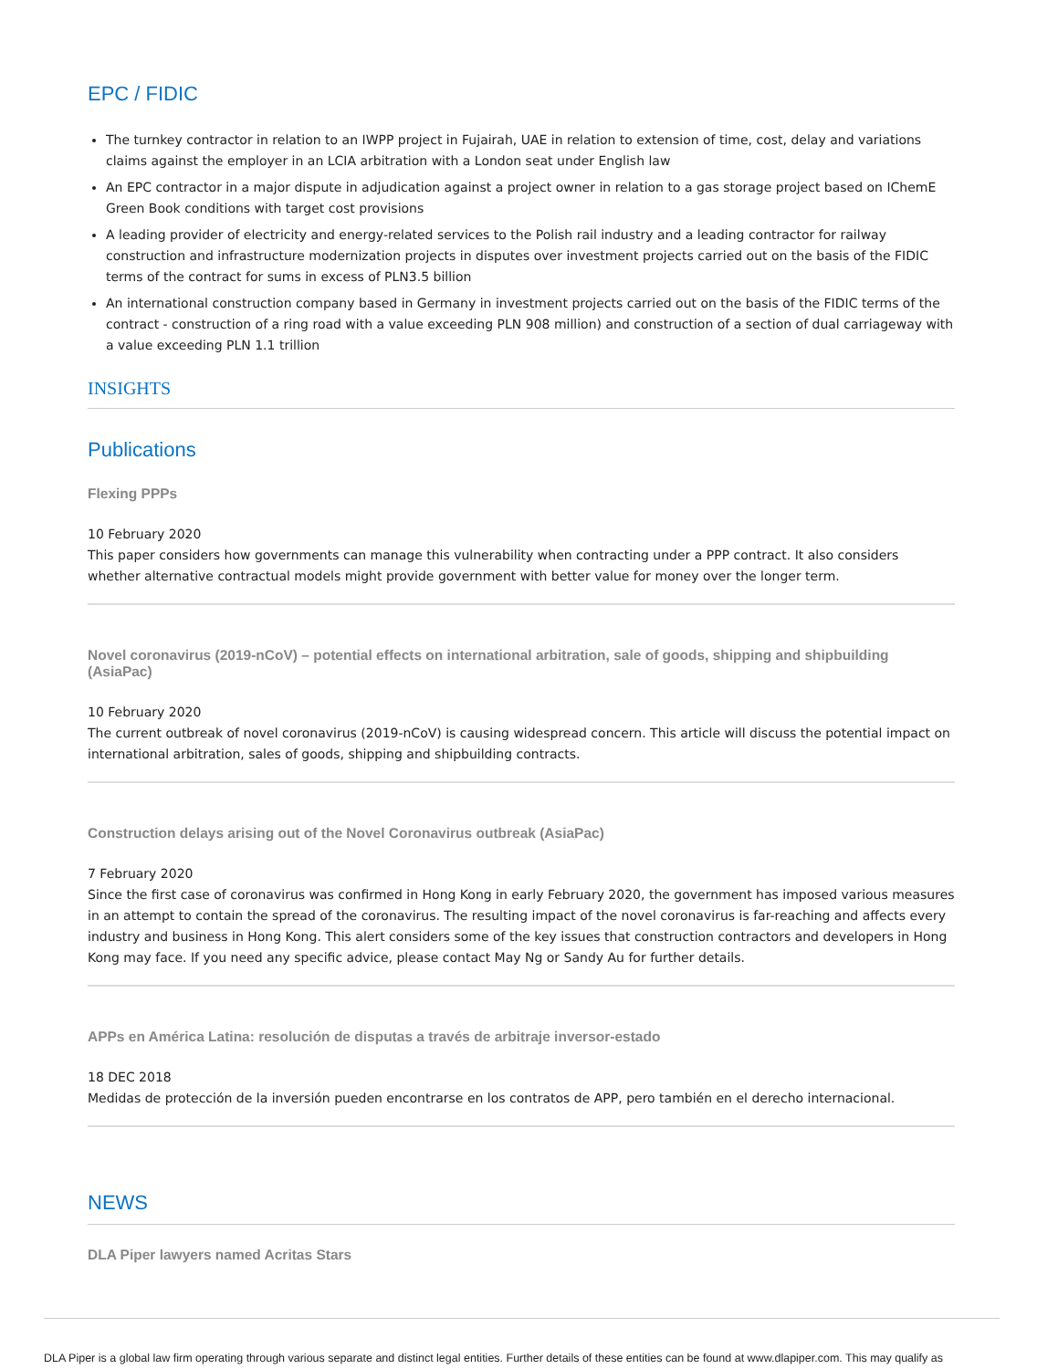EPC / FIDIC
The turnkey contractor in relation to an IWPP project in Fujairah, UAE in relation to extension of time, cost, delay and variations claims against the employer in an LCIA arbitration with a London seat under English law
An EPC contractor in a major dispute in adjudication against a project owner in relation to a gas storage project based on IChemE Green Book conditions with target cost provisions
A leading provider of electricity and energy-related services to the Polish rail industry and a leading contractor for railway construction and infrastructure modernization projects in disputes over investment projects carried out on the basis of the FIDIC terms of the contract for sums in excess of PLN3.5 billion
An international construction company based in Germany in investment projects carried out on the basis of the FIDIC terms of the contract - construction of a ring road with a value exceeding PLN 908 million) and construction of a section of dual carriageway with a value exceeding PLN 1.1 trillion
INSIGHTS
Publications
Flexing PPPs
10 February 2020
This paper considers how governments can manage this vulnerability when contracting under a PPP contract. It also considers whether alternative contractual models might provide government with better value for money over the longer term.
Novel coronavirus (2019-nCoV) – potential effects on international arbitration, sale of goods, shipping and shipbuilding (AsiaPac)
10 February 2020
The current outbreak of novel coronavirus (2019-nCoV) is causing widespread concern. This article will discuss the potential impact on international arbitration, sales of goods, shipping and shipbuilding contracts.
Construction delays arising out of the Novel Coronavirus outbreak (AsiaPac)
7 February 2020
Since the first case of coronavirus was confirmed in Hong Kong in early February 2020, the government has imposed various measures in an attempt to contain the spread of the coronavirus. The resulting impact of the novel coronavirus is far-reaching and affects every industry and business in Hong Kong. This alert considers some of the key issues that construction contractors and developers in Hong Kong may face. If you need any specific advice, please contact May Ng or Sandy Au for further details.
APPs en América Latina: resolución de disputas a través de arbitraje inversor-estado
18 DEC 2018
Medidas de protección de la inversión pueden encontrarse en los contratos de APP, pero también en el derecho internacional.
NEWS
DLA Piper lawyers named Acritas Stars
DLA Piper is a global law firm operating through various separate and distinct legal entities. Further details of these entities can be found at www.dlapiper.com. This may qualify as